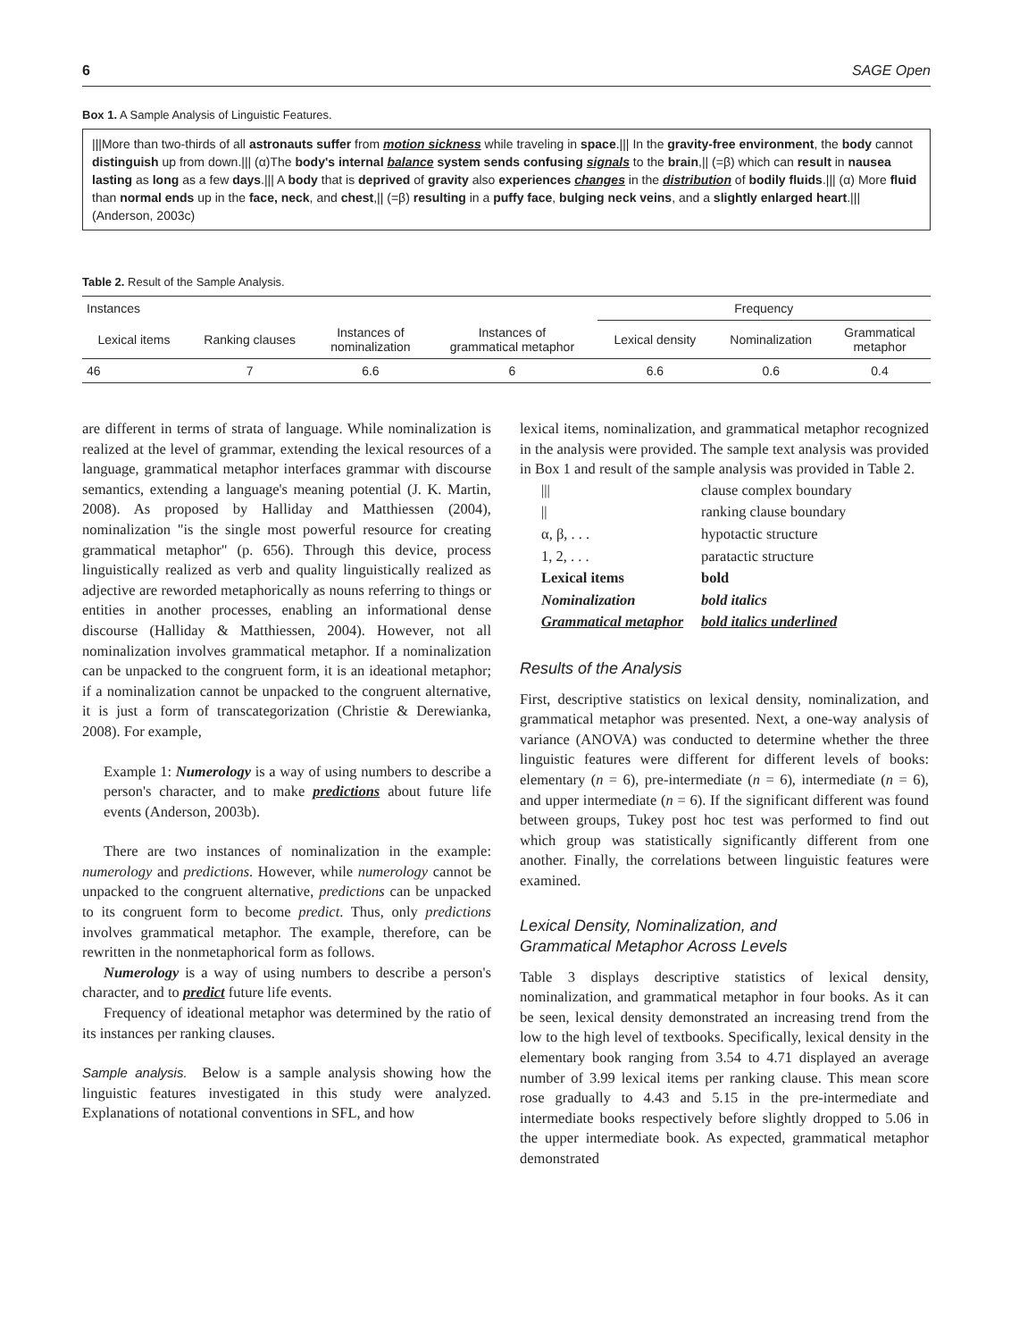6 SAGE Open
Box 1. A Sample Analysis of Linguistic Features.
|||More than two-thirds of all astronauts suffer from motion sickness while traveling in space.||| In the gravity-free environment, the body cannot distinguish up from down.||| (α)The body's internal balance system sends confusing signals to the brain,|| (=β) which can result in nausea lasting as long as a few days.||| A body that is deprived of gravity also experiences changes in the distribution of bodily fluids.||| (α) More fluid than normal ends up in the face, neck, and chest,|| (=β) resulting in a puffy face, bulging neck veins, and a slightly enlarged heart.||| (Anderson, 2003c)
Table 2. Result of the Sample Analysis.
| Instances | | | | Frequency | | |
| --- | --- | --- | --- | --- | --- | --- |
| Lexical items | Ranking clauses | Instances of nominalization | Instances of grammatical metaphor | Lexical density | Nominalization | Grammatical metaphor |
| 46 | 7 | 6.6 | 6 | 6.6 | 0.6 | 0.4 |
are different in terms of strata of language. While nominalization is realized at the level of grammar, extending the lexical resources of a language, grammatical metaphor interfaces grammar with discourse semantics, extending a language's meaning potential (J. K. Martin, 2008). As proposed by Halliday and Matthiessen (2004), nominalization "is the single most powerful resource for creating grammatical metaphor" (p. 656). Through this device, process linguistically realized as verb and quality linguistically realized as adjective are reworded metaphorically as nouns referring to things or entities in another processes, enabling an informational dense discourse (Halliday & Matthiessen, 2004). However, not all nominalization involves grammatical metaphor. If a nominalization can be unpacked to the congruent form, it is an ideational metaphor; if a nominalization cannot be unpacked to the congruent alternative, it is just a form of transcategorization (Christie & Derewianka, 2008). For example,
Example 1: Numerology is a way of using numbers to describe a person's character, and to make predictions about future life events (Anderson, 2003b).
There are two instances of nominalization in the example: numerology and predictions. However, while numerology cannot be unpacked to the congruent alternative, predictions can be unpacked to its congruent form to become predict. Thus, only predictions involves grammatical metaphor. The example, therefore, can be rewritten in the nonmetaphorical form as follows.
Numerology is a way of using numbers to describe a person's character, and to predict future life events.
Frequency of ideational metaphor was determined by the ratio of its instances per ranking clauses.
Sample analysis. Below is a sample analysis showing how the linguistic features investigated in this study were analyzed. Explanations of notational conventions in SFL, and how
lexical items, nominalization, and grammatical metaphor recognized in the analysis were provided. The sample text analysis was provided in Box 1 and result of the sample analysis was provided in Table 2.
| /// | clause complex boundary |
| // | ranking clause boundary |
| α, β, . . . | hypotactic structure |
| 1, 2, . . . | paratactic structure |
| Lexical items | bold |
| Nominalization | bold italics |
| Grammatical metaphor | bold italics underlined |
Results of the Analysis
First, descriptive statistics on lexical density, nominalization, and grammatical metaphor was presented. Next, a one-way analysis of variance (ANOVA) was conducted to determine whether the three linguistic features were different for different levels of books: elementary (n = 6), pre-intermediate (n = 6), intermediate (n = 6), and upper intermediate (n = 6). If the significant different was found between groups, Tukey post hoc test was performed to find out which group was statistically significantly different from one another. Finally, the correlations between linguistic features were examined.
Lexical Density, Nominalization, and
Grammatical Metaphor Across Levels
Table 3 displays descriptive statistics of lexical density, nominalization, and grammatical metaphor in four books. As it can be seen, lexical density demonstrated an increasing trend from the low to the high level of textbooks. Specifically, lexical density in the elementary book ranging from 3.54 to 4.71 displayed an average number of 3.99 lexical items per ranking clause. This mean score rose gradually to 4.43 and 5.15 in the pre-intermediate and intermediate books respectively before slightly dropped to 5.06 in the upper intermediate book. As expected, grammatical metaphor demonstrated